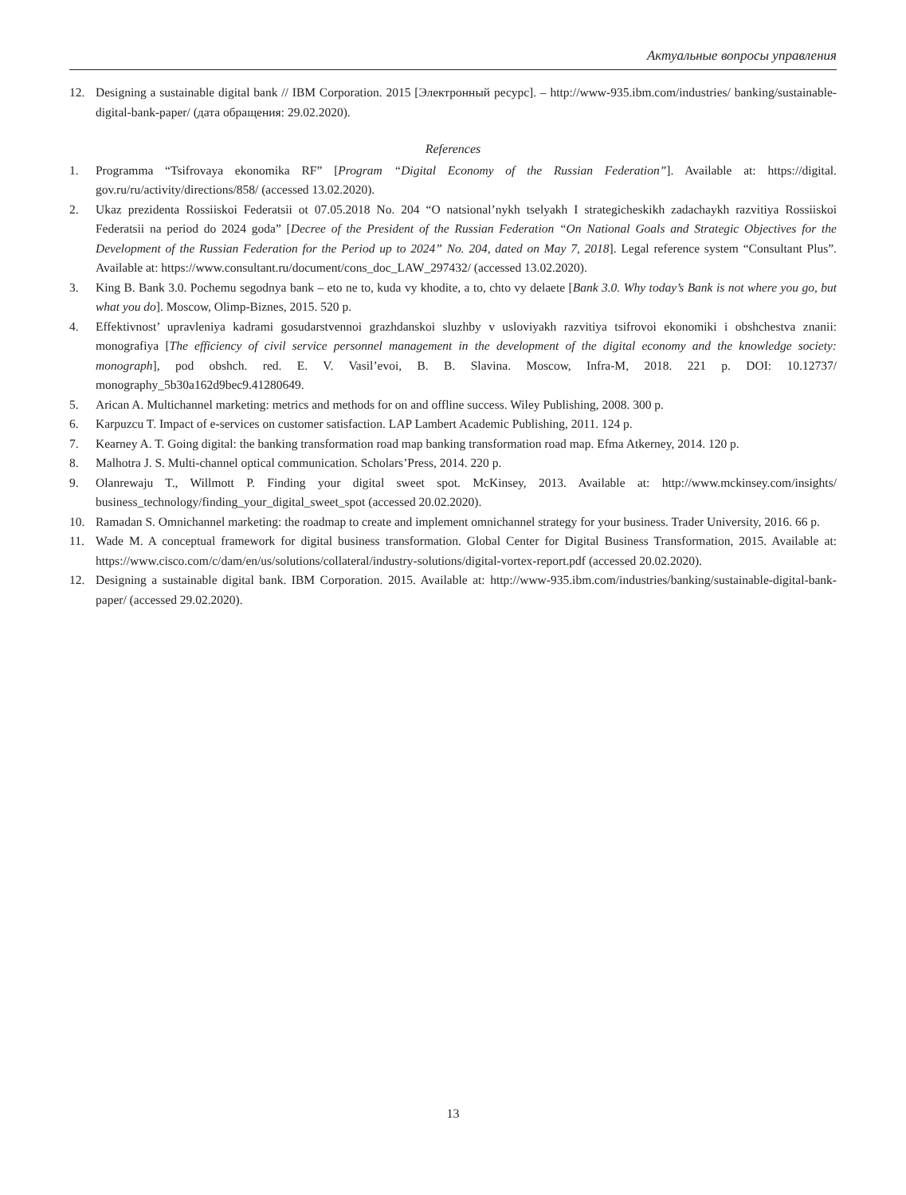Актуальные вопросы управления
12. Designing a sustainable digital bank // IBM Corporation. 2015 [Электронный ресурс]. – http://www-935.ibm.com/industries/ banking/sustainable-digital-bank-paper/ (дата обращения: 29.02.2020).
References
1. Programma “Tsifrovaya ekonomika RF” [Program “Digital Economy of the Russian Federation”]. Available at: https://digital. gov.ru/ru/activity/directions/858/ (accessed 13.02.2020).
2. Ukaz prezidenta Rossiiskoi Federatsii ot 07.05.2018 No. 204 “O natsional’nykh tselyakh I strategicheskikh zadachaykh razvitiya Rossiiskoi Federatsii na period do 2024 goda” [Decree of the President of the Russian Federation “On National Goals and Strategic Objectives for the Development of the Russian Federation for the Period up to 2024” No. 204, dated on May 7, 2018]. Legal reference system “Consultant Plus”. Available at: https://www.consultant.ru/document/cons_doc_LAW_297432/ (accessed 13.02.2020).
3. King B. Bank 3.0. Pochemu segodnya bank – eto ne to, kuda vy khodite, a to, chto vy delaete [Bank 3.0. Why today’s Bank is not where you go, but what you do]. Moscow, Olimp-Biznes, 2015. 520 p.
4. Effektivnost’ upravleniya kadrami gosudarstvennoi grazhdanskoi sluzhby v usloviyakh razvitiya tsifrovoi ekonomiki i obshchestva znanii: monografiya [The efficiency of civil service personnel management in the development of the digital economy and the knowledge society: monograph], pod obshch. red. E. V. Vasil’evoi, B. B. Slavina. Moscow, Infra-M, 2018. 221 p. DOI: 10.12737/ monography_5b30a162d9bec9.41280649.
5. Arican A. Multichannel marketing: metrics and methods for on and offline success. Wiley Publishing, 2008. 300 p.
6. Karpuzcu T. Impact of e-services on customer satisfaction. LAP Lambert Academic Publishing, 2011. 124 p.
7. Kearney A. T. Going digital: the banking transformation road map banking transformation road map. Efma Atkerney, 2014. 120 p.
8. Malhotra J. S. Multi-channel optical communication. Scholars’Press, 2014. 220 p.
9. Olanrewaju T., Willmott P. Finding your digital sweet spot. McKinsey, 2013. Available at: http://www.mckinsey.com/insights/ business_technology/finding_your_digital_sweet_spot (accessed 20.02.2020).
10. Ramadan S. Omnichannel marketing: the roadmap to create and implement omnichannel strategy for your business. Trader University, 2016. 66 p.
11. Wade M. A conceptual framework for digital business transformation. Global Center for Digital Business Transformation, 2015. Available at: https://www.cisco.com/c/dam/en/us/solutions/collateral/industry-solutions/digital-vortex-report.pdf (accessed 20.02.2020).
12. Designing a sustainable digital bank. IBM Corporation. 2015. Available at: http://www-935.ibm.com/industries/banking/sustainable-digital-bank-paper/ (accessed 29.02.2020).
13